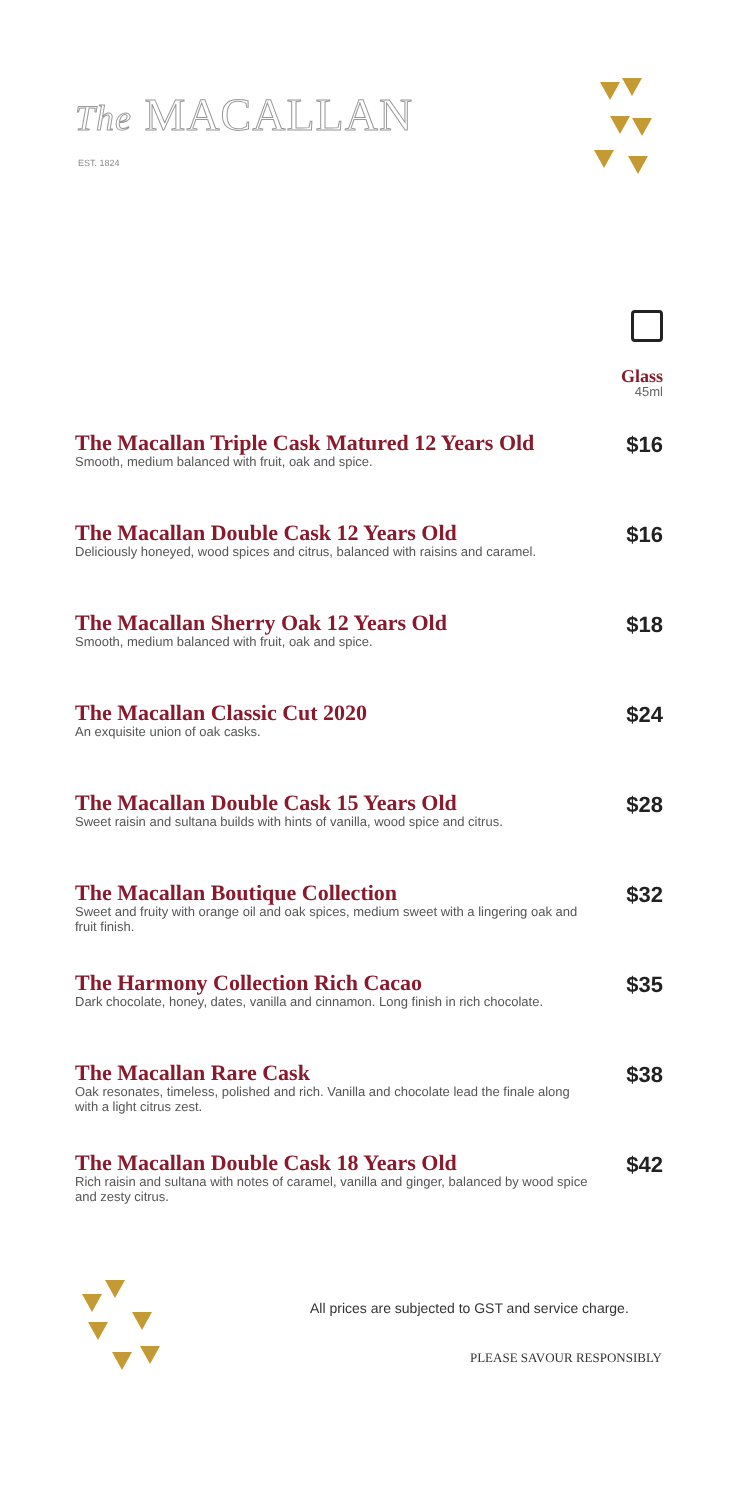The MACALLAN
EST. 1824
Glass
45ml
The Macallan Triple Cask Matured 12 Years Old
Smooth, medium balanced with fruit, oak and spice.
$16
The Macallan Double Cask 12 Years Old
Deliciously honeyed, wood spices and citrus, balanced with raisins and caramel.
$16
The Macallan Sherry Oak 12 Years Old
Smooth, medium balanced with fruit, oak and spice.
$18
The Macallan Classic Cut 2020
An exquisite union of oak casks.
$24
The Macallan Double Cask 15 Years Old
Sweet raisin and sultana builds with hints of vanilla, wood spice and citrus.
$28
The Macallan Boutique Collection
Sweet and fruity with orange oil and oak spices, medium sweet with a lingering oak and fruit finish.
$32
The Harmony Collection Rich Cacao
Dark chocolate, honey, dates, vanilla and cinnamon. Long finish in rich chocolate.
$35
The Macallan Rare Cask
Oak resonates, timeless, polished and rich. Vanilla and chocolate lead the finale along with a light citrus zest.
$38
The Macallan Double Cask 18 Years Old
Rich raisin and sultana with notes of caramel, vanilla and ginger, balanced by wood spice and zesty citrus.
$42
All prices are subjected to GST and service charge.
PLEASE SAVOUR RESPONSIBLY